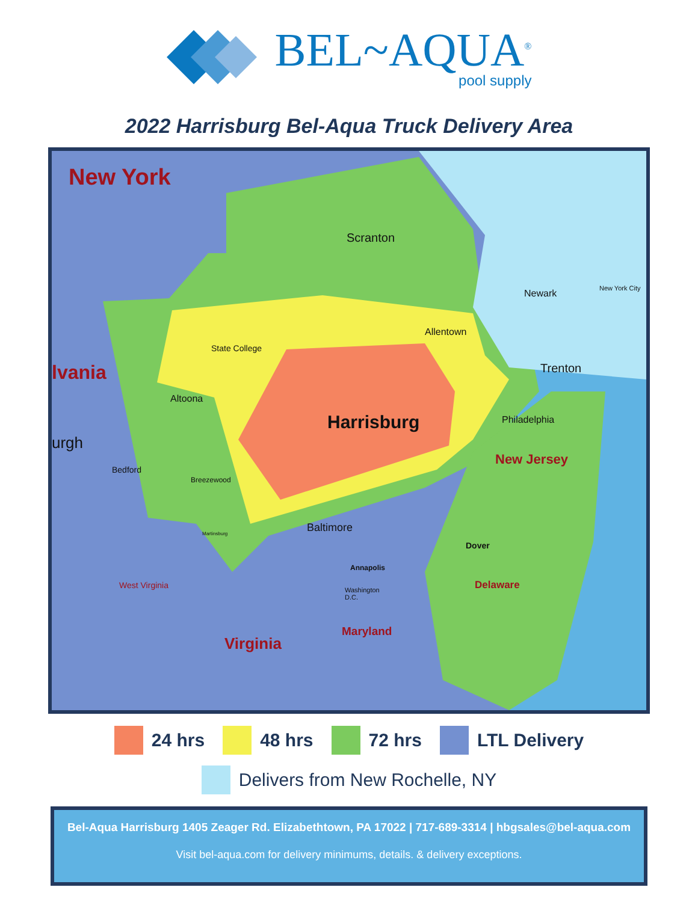BEL~AQUA<sup>®</sup>
pool supply
2022 Harrisburg Bel-Aqua Truck Delivery Area
New York
lvania
urgh
Scranton
Newark New York City
Allentown
State College
Trenton
Altoona
Harrisburg Philadelphia
New Jersey
Bedford
Breezewood
Baltimore
Martinsburg
Dover
Annapolis
West Virginia Delaware
Washington
D.C.
Maryland
Virginia
24 hrs 48 hrs 72 hrs LTL Delivery
Delivers from New Rochelle, NY
Bel-Aqua Harrisburg 1405 Zeager Rd. Elizabethtown, PA 17022 | 717-689-3314 | hbgsales@bel-aqua.com
Visit bel-aqua.com for delivery minimums, details. & delivery exceptions.